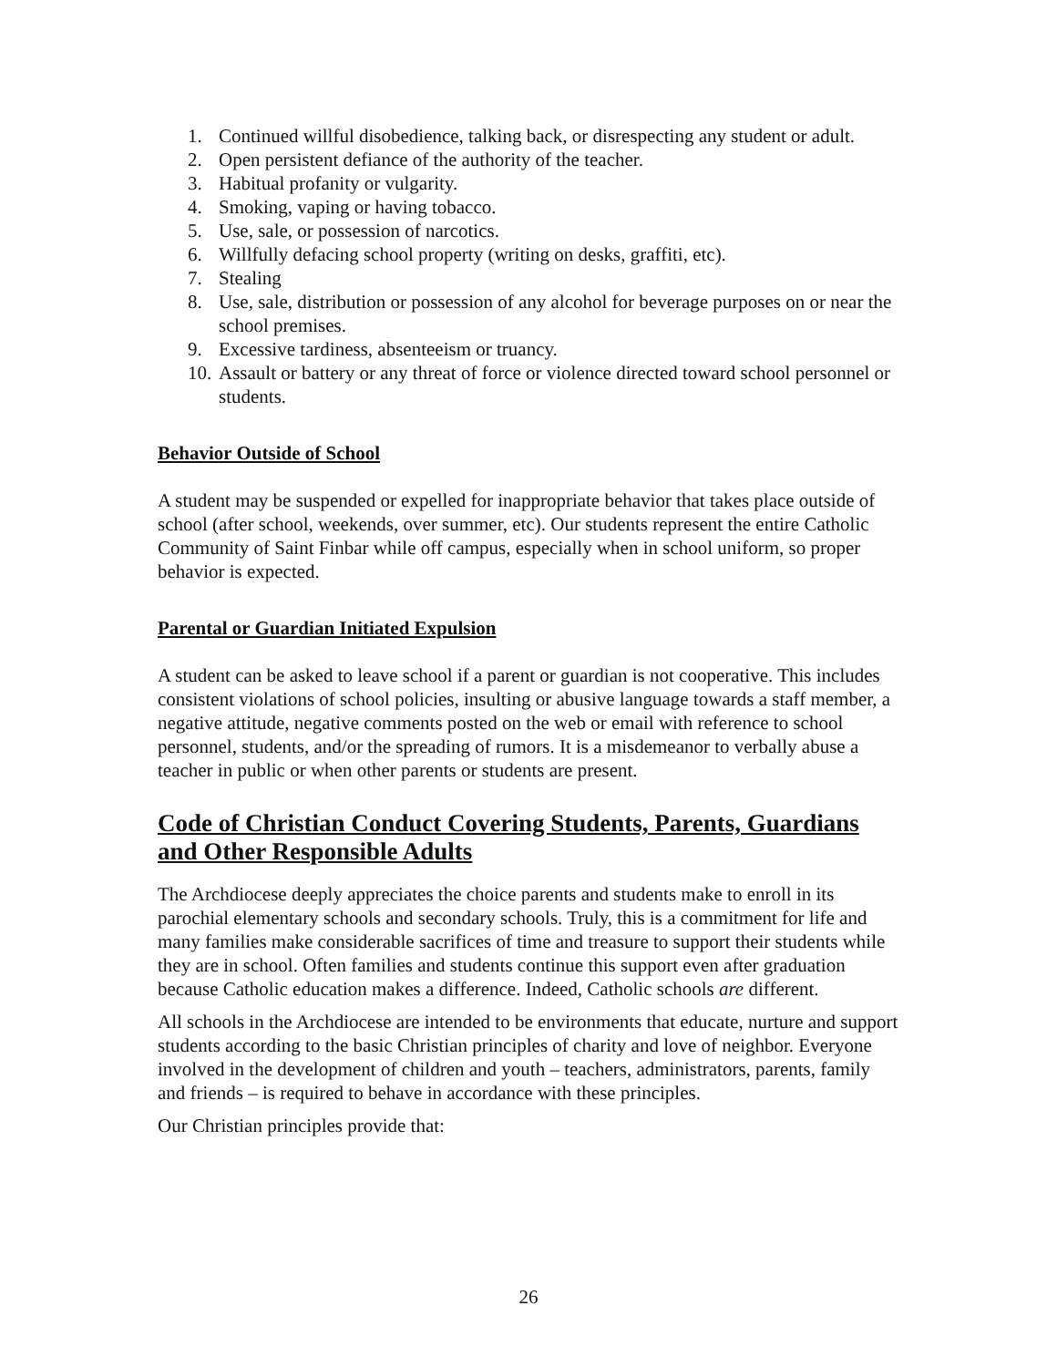1. Continued willful disobedience, talking back, or disrespecting any student or adult.
2. Open persistent defiance of the authority of the teacher.
3. Habitual profanity or vulgarity.
4. Smoking, vaping or having tobacco.
5. Use, sale, or possession of narcotics.
6. Willfully defacing school property (writing on desks, graffiti, etc).
7. Stealing
8. Use, sale, distribution or possession of any alcohol for beverage purposes on or near the school premises.
9. Excessive tardiness, absenteeism or truancy.
10. Assault or battery or any threat of force or violence directed toward school personnel or students.
Behavior Outside of School
A student may be suspended or expelled for inappropriate behavior that takes place outside of school (after school, weekends, over summer, etc). Our students represent the entire Catholic Community of Saint Finbar while off campus, especially when in school uniform, so proper behavior is expected.
Parental or Guardian Initiated Expulsion
A student can be asked to leave school if a parent or guardian is not cooperative. This includes consistent violations of school policies, insulting or abusive language towards a staff member, a negative attitude, negative comments posted on the web or email with reference to school personnel, students, and/or the spreading of rumors. It is a misdemeanor to verbally abuse a teacher in public or when other parents or students are present.
Code of Christian Conduct Covering Students, Parents, Guardians and Other Responsible Adults
The Archdiocese deeply appreciates the choice parents and students make to enroll in its parochial elementary schools and secondary schools. Truly, this is a commitment for life and many families make considerable sacrifices of time and treasure to support their students while they are in school. Often families and students continue this support even after graduation because Catholic education makes a difference. Indeed, Catholic schools are different.
All schools in the Archdiocese are intended to be environments that educate, nurture and support students according to the basic Christian principles of charity and love of neighbor. Everyone involved in the development of children and youth – teachers, administrators, parents, family and friends – is required to behave in accordance with these principles.
Our Christian principles provide that:
26